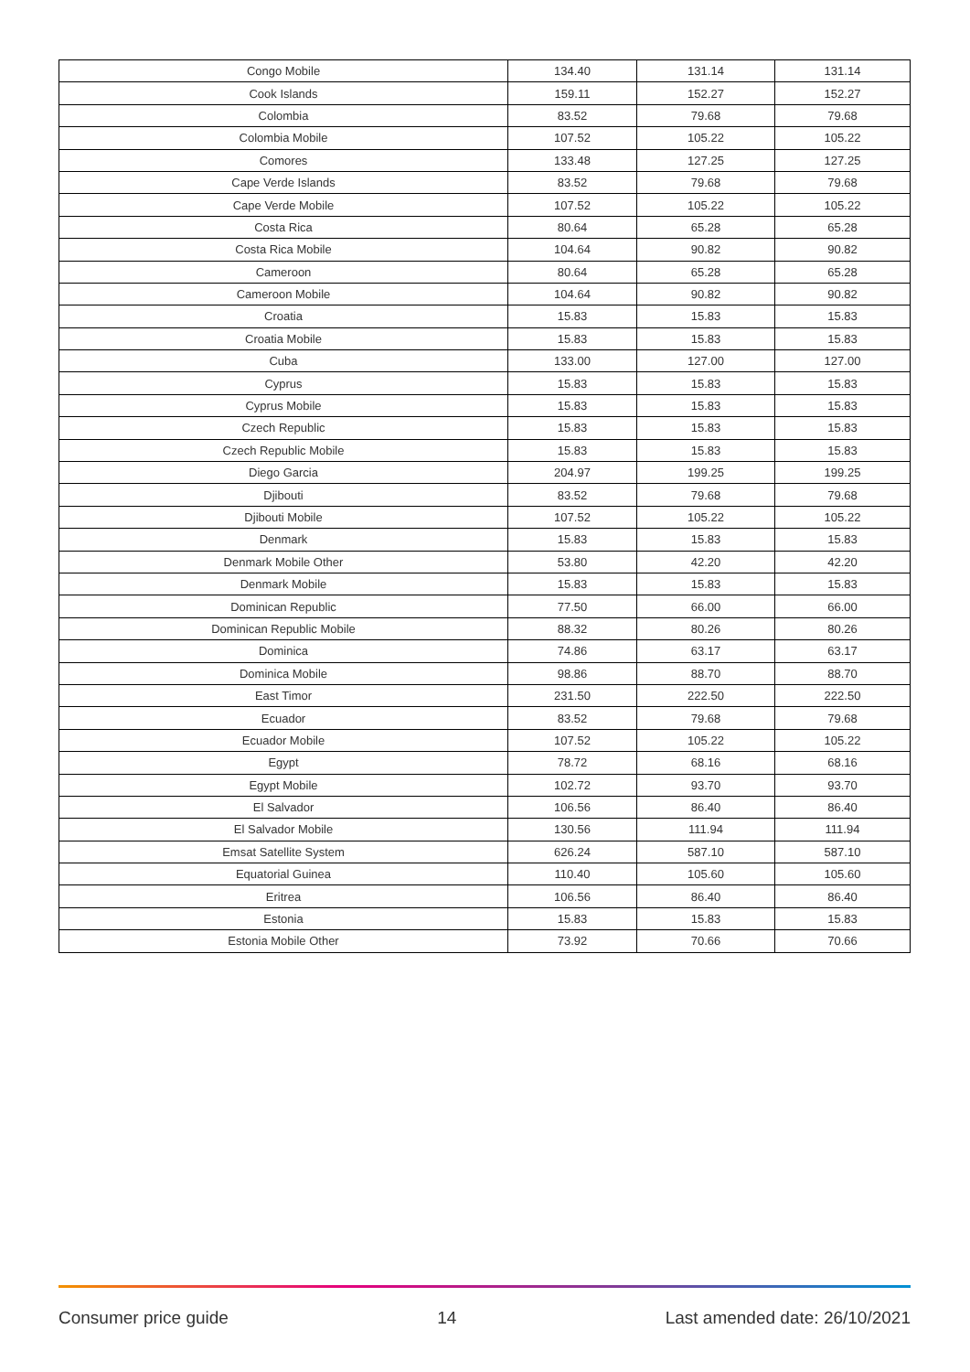| Congo Mobile | 134.40 | 131.14 | 131.14 |
| Cook Islands | 159.11 | 152.27 | 152.27 |
| Colombia | 83.52 | 79.68 | 79.68 |
| Colombia Mobile | 107.52 | 105.22 | 105.22 |
| Comores | 133.48 | 127.25 | 127.25 |
| Cape Verde Islands | 83.52 | 79.68 | 79.68 |
| Cape Verde Mobile | 107.52 | 105.22 | 105.22 |
| Costa Rica | 80.64 | 65.28 | 65.28 |
| Costa Rica Mobile | 104.64 | 90.82 | 90.82 |
| Cameroon | 80.64 | 65.28 | 65.28 |
| Cameroon Mobile | 104.64 | 90.82 | 90.82 |
| Croatia | 15.83 | 15.83 | 15.83 |
| Croatia Mobile | 15.83 | 15.83 | 15.83 |
| Cuba | 133.00 | 127.00 | 127.00 |
| Cyprus | 15.83 | 15.83 | 15.83 |
| Cyprus Mobile | 15.83 | 15.83 | 15.83 |
| Czech Republic | 15.83 | 15.83 | 15.83 |
| Czech Republic Mobile | 15.83 | 15.83 | 15.83 |
| Diego Garcia | 204.97 | 199.25 | 199.25 |
| Djibouti | 83.52 | 79.68 | 79.68 |
| Djibouti Mobile | 107.52 | 105.22 | 105.22 |
| Denmark | 15.83 | 15.83 | 15.83 |
| Denmark Mobile Other | 53.80 | 42.20 | 42.20 |
| Denmark Mobile | 15.83 | 15.83 | 15.83 |
| Dominican Republic | 77.50 | 66.00 | 66.00 |
| Dominican Republic Mobile | 88.32 | 80.26 | 80.26 |
| Dominica | 74.86 | 63.17 | 63.17 |
| Dominica Mobile | 98.86 | 88.70 | 88.70 |
| East Timor | 231.50 | 222.50 | 222.50 |
| Ecuador | 83.52 | 79.68 | 79.68 |
| Ecuador Mobile | 107.52 | 105.22 | 105.22 |
| Egypt | 78.72 | 68.16 | 68.16 |
| Egypt Mobile | 102.72 | 93.70 | 93.70 |
| El Salvador | 106.56 | 86.40 | 86.40 |
| El Salvador Mobile | 130.56 | 111.94 | 111.94 |
| Emsat Satellite System | 626.24 | 587.10 | 587.10 |
| Equatorial Guinea | 110.40 | 105.60 | 105.60 |
| Eritrea | 106.56 | 86.40 | 86.40 |
| Estonia | 15.83 | 15.83 | 15.83 |
| Estonia Mobile Other | 73.92 | 70.66 | 70.66 |
Consumer price guide 14 Last amended date: 26/10/2021